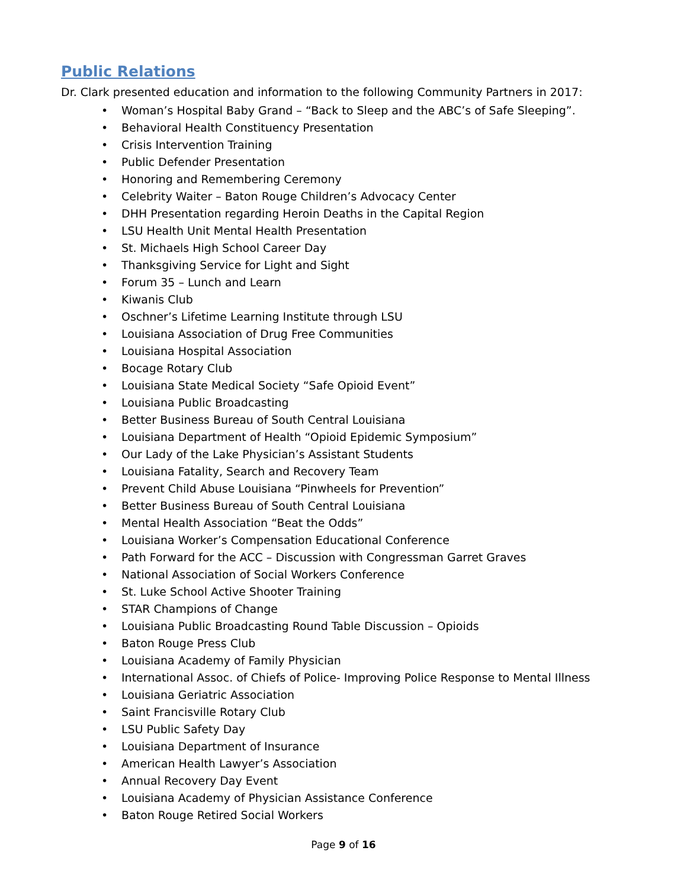Public Relations
Dr. Clark presented education and information to the following Community Partners in 2017:
• Woman’s Hospital Baby Grand – “Back to Sleep and the ABC’s of Safe Sleeping”.
• Behavioral Health Constituency Presentation
• Crisis Intervention Training
• Public Defender Presentation
• Honoring and Remembering Ceremony
• Celebrity Waiter – Baton Rouge Children’s Advocacy Center
• DHH Presentation regarding Heroin Deaths in the Capital Region
• LSU Health Unit Mental Health Presentation
• St. Michaels High School Career Day
• Thanksgiving Service for Light and Sight
• Forum 35 – Lunch and Learn
• Kiwanis Club
• Oschner’s Lifetime Learning Institute through LSU
• Louisiana Association of Drug Free Communities
• Louisiana Hospital Association
• Bocage Rotary Club
• Louisiana State Medical Society “Safe Opioid Event”
• Louisiana Public Broadcasting
• Better Business Bureau of South Central Louisiana
• Louisiana Department of Health “Opioid Epidemic Symposium”
• Our Lady of the Lake Physician’s Assistant Students
• Louisiana Fatality, Search and Recovery Team
• Prevent Child Abuse Louisiana “Pinwheels for Prevention”
• Better Business Bureau of South Central Louisiana
• Mental Health Association “Beat the Odds”
• Louisiana Worker’s Compensation Educational Conference
• Path Forward for the ACC – Discussion with Congressman Garret Graves
• National Association of Social Workers Conference
• St. Luke School Active Shooter Training
• STAR Champions of Change
• Louisiana Public Broadcasting Round Table Discussion – Opioids
• Baton Rouge Press Club
• Louisiana Academy of Family Physician
• International Assoc. of Chiefs of Police- Improving Police Response to Mental Illness
• Louisiana Geriatric Association
• Saint Francisville Rotary Club
• LSU Public Safety Day
• Louisiana Department of Insurance
• American Health Lawyer’s Association
• Annual Recovery Day Event
• Louisiana Academy of Physician Assistance Conference
• Baton Rouge Retired Social Workers
Page 9 of 16